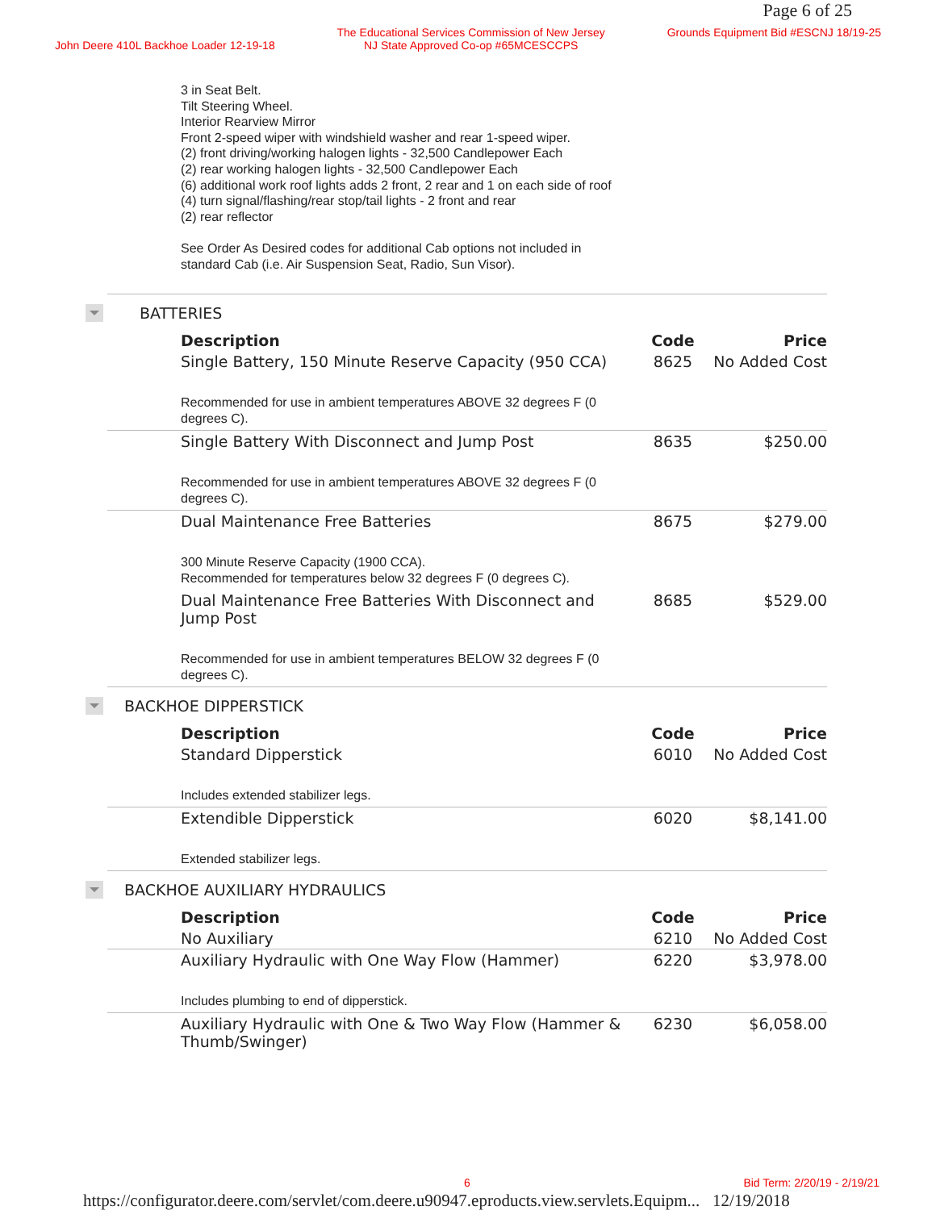Page 6 of 25
John Deere 410L Backhoe Loader 12-19-18
The Educational Services Commission of New Jersey
NJ State Approved Co-op #65MCESCCPS
Grounds Equipment Bid #ESCNJ 18/19-25
3 in Seat Belt.
Tilt Steering Wheel.
Interior Rearview Mirror
Front 2-speed wiper with windshield washer and rear 1-speed wiper.
(2) front driving/working halogen lights - 32,500 Candlepower Each
(2) rear working halogen lights - 32,500 Candlepower Each
(6) additional work roof lights adds 2 front, 2 rear and 1 on each side of roof
(4) turn signal/flashing/rear stop/tail lights - 2 front and rear
(2) rear reflector
See Order As Desired codes for additional Cab options not included in standard Cab (i.e. Air Suspension Seat, Radio, Sun Visor).
BATTERIES
| Description | Code | Price |
| --- | --- | --- |
| Single Battery, 150 Minute Reserve Capacity (950 CCA) | 8625 | No Added Cost |
| Recommended for use in ambient temperatures ABOVE 32 degrees F (0 degrees C). | | |
| Single Battery With Disconnect and Jump Post | 8635 | $250.00 |
| Recommended for use in ambient temperatures ABOVE 32 degrees F (0 degrees C). | | |
| Dual Maintenance Free Batteries | 8675 | $279.00 |
| 300 Minute Reserve Capacity (1900 CCA). Recommended for temperatures below 32 degrees F (0 degrees C). | | |
| Dual Maintenance Free Batteries With Disconnect and Jump Post | 8685 | $529.00 |
| Recommended for use in ambient temperatures BELOW 32 degrees F (0 degrees C). | | |
BACKHOE DIPPERSTICK
| Description | Code | Price |
| --- | --- | --- |
| Standard Dipperstick | 6010 | No Added Cost |
| Includes extended stabilizer legs. | | |
| Extendible Dipperstick | 6020 | $8,141.00 |
| Extended stabilizer legs. | | |
BACKHOE AUXILIARY HYDRAULICS
| Description | Code | Price |
| --- | --- | --- |
| No Auxiliary | 6210 | No Added Cost |
| Auxiliary Hydraulic with One Way Flow (Hammer) | 6220 | $3,978.00 |
| Includes plumbing to end of dipperstick. | | |
| Auxiliary Hydraulic with One & Two Way Flow (Hammer & Thumb/Swinger) | 6230 | $6,058.00 |
6 Bid Term: 2/20/19 - 2/19/21
https://configurator.deere.com/servlet/com.deere.u90947.eproducts.view.servlets.Equipm... 12/19/2018